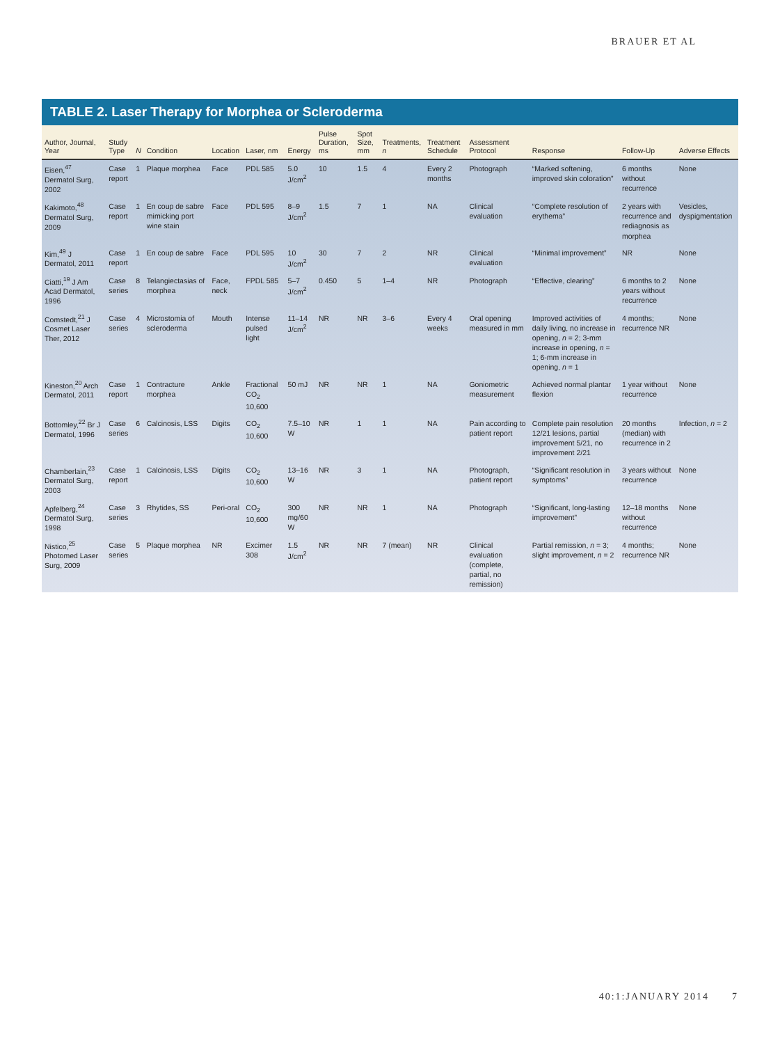BRAUER ET AL
TABLE 2. Laser Therapy for Morphea or Scleroderma
| Author, Journal, Year | Study Type | N | Condition | Location | Laser, nm | Energy | Pulse Duration, ms | Spot Size, mm | Treatments, n | Treatment Schedule | Assessment Protocol | Response | Follow-Up | Adverse Effects |
| --- | --- | --- | --- | --- | --- | --- | --- | --- | --- | --- | --- | --- | --- | --- |
| Eisen,<sup>47</sup> Dermatol Surg, 2002 | Case report | 1 | Plaque morphea | Face | PDL 585 | 5.0 J/cm<sup>2</sup> | 10 | 1.5 | 4 | Every 2 months | Photograph | “Marked softening, improved skin coloration” | 6 months without recurrence | None |
| Kakimoto,<sup>48</sup> Dermatol Surg, 2009 | Case report | 1 | En coup de sabre mimicking port wine stain | Face | PDL 595 | 8–9 J/cm<sup>2</sup> | 1.5 | 7 | 1 | NA | Clinical evaluation | “Complete resolution of erythema” | 2 years with recurrence and rediagnosis as morphea | Vesicles, dyspigmentation |
| Kim,<sup>49</sup> J Dermatol, 2011 | Case report | 1 | En coup de sabre | Face | PDL 595 | 10 J/cm<sup>2</sup> | 30 | 7 | 2 | NR | Clinical evaluation | “Minimal improvement” | NR | None |
| Ciatti,<sup>19</sup> J Am Acad Dermatol, 1996 | Case series | 8 | Telangiectasias of morphea | Face, neck | FPDL 585 | 5–7 J/cm<sup>2</sup> | 0.450 | 5 | 1–4 | NR | Photograph | “Effective, clearing” | 6 months to 2 years without recurrence | None |
| Comstedt,<sup>21</sup> J Cosmet Laser Ther, 2012 | Case series | 4 | Microstomia of scleroderma | Mouth | Intense pulsed light | 11–14 J/cm<sup>2</sup> | NR | NR | 3–6 | Every 4 weeks | Oral opening measured in mm | Improved activities of daily living, no increase in opening, n = 2; 3-mm increase in opening, n = 1; 6-mm increase in opening, n = 1 | 4 months; recurrence NR | None |
| Kineston,<sup>20</sup> Arch Dermatol, 2011 | Case report | 1 | Contracture morphea | Ankle | Fractional CO<sub>2</sub> 10,600 | 50 mJ | NR | NR | 1 | NA | Goniometric measurement | Achieved normal plantar flexion | 1 year without recurrence | None |
| Bottomley,<sup>22</sup> Br J Dermatol, 1996 | Case series | 6 | Calcinosis, LSS | Digits | CO<sub>2</sub> 10,600 | 7.5–10 W | NR | 1 | 1 | NA | Pain according to patient report | Complete pain resolution 12/21 lesions, partial improvement 5/21, no improvement 2/21 | 20 months (median) with recurrence in 2 | Infection, n = 2 |
| Chamberlain,<sup>23</sup> Dermatol Surg, 2003 | Case report | 1 | Calcinosis, LSS | Digits | CO<sub>2</sub> 10,600 | 13–16 W | NR | 3 | 1 | NA | Photograph, patient report | “Significant resolution in symptoms” | 3 years without recurrence | None |
| Apfelberg,<sup>24</sup> Dermatol Surg, 1998 | Case series | 3 | Rhytides, SS | Peri-oral | CO<sub>2</sub> 10,600 | 300 mg/60 W | NR | NR | 1 | NA | Photograph | “Significant, long-lasting improvement” | 12–18 months without recurrence | None |
| Nistico,<sup>25</sup> Photomed Laser Surg, 2009 | Case series | 5 | Plaque morphea | NR | Excimer 308 | 1.5 J/cm<sup>2</sup> | NR | NR | 7 (mean) | NR | Clinical evaluation (complete, partial, no remission) | Partial remission, n = 3; slight improvement, n = 2 | 4 months; recurrence NR | None |
40:1:JANUARY 2014 7